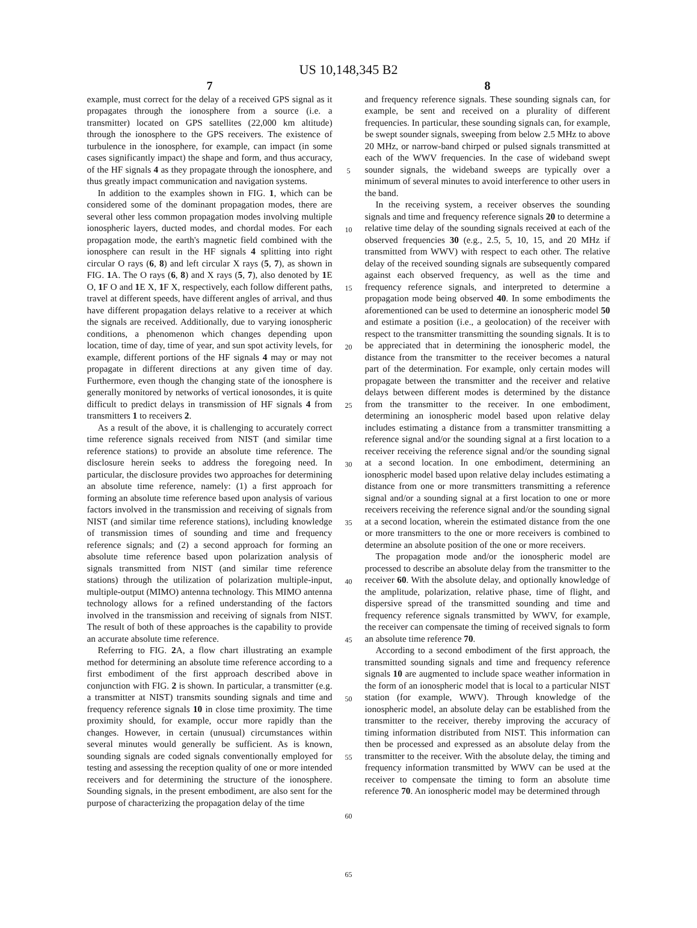US 10,148,345 B2
7
example, must correct for the delay of a received GPS signal as it propagates through the ionosphere from a source (i.e. a transmitter) located on GPS satellites (22,000 km altitude) through the ionosphere to the GPS receivers. The existence of turbulence in the ionosphere, for example, can impact (in some cases significantly impact) the shape and form, and thus accuracy, of the HF signals 4 as they propagate through the ionosphere, and thus greatly impact communication and navigation systems.
In addition to the examples shown in FIG. 1, which can be considered some of the dominant propagation modes, there are several other less common propagation modes involving multiple ionospheric layers, ducted modes, and chordal modes. For each propagation mode, the earth's magnetic field combined with the ionosphere can result in the HF signals 4 splitting into right circular O rays (6, 8) and left circular X rays (5, 7), as shown in FIG. 1 A. The O rays (6, 8) and X rays (5, 7), also denoted by 1 E O, 1 F O and 1 E X, 1 F X, respectively, each follow different paths, travel at different speeds, have different angles of arrival, and thus have different propagation delays relative to a receiver at which the signals are received. Additionally, due to varying ionospheric conditions, a phenomenon which changes depending upon location, time of day, time of year, and sun spot activity levels, for example, different portions of the HF signals 4 may or may not propagate in different directions at any given time of day. Furthermore, even though the changing state of the ionosphere is generally monitored by networks of vertical ionosondes, it is quite difficult to predict delays in transmission of HF signals 4 from transmitters 1 to receivers 2.
As a result of the above, it is challenging to accurately correct time reference signals received from NIST (and similar time reference stations) to provide an absolute time reference. The disclosure herein seeks to address the foregoing need. In particular, the disclosure provides two approaches for determining an absolute time reference, namely: (1) a first approach for forming an absolute time reference based upon analysis of various factors involved in the transmission and receiving of signals from NIST (and similar time reference stations), including knowledge of transmission times of sounding and time and frequency reference signals; and (2) a second approach for forming an absolute time reference based upon polarization analysis of signals transmitted from NIST (and similar time reference stations) through the utilization of polarization multiple-input, multiple-output (MIMO) antenna technology. This MIMO antenna technology allows for a refined understanding of the factors involved in the transmission and receiving of signals from NIST. The result of both of these approaches is the capability to provide an accurate absolute time reference.
Referring to FIG. 2 A, a flow chart illustrating an example method for determining an absolute time reference according to a first embodiment of the first approach described above in conjunction with FIG. 2 is shown. In particular, a transmitter (e.g. a transmitter at NIST) transmits sounding signals and time and frequency reference signals 10 in close time proximity. The time proximity should, for example, occur more rapidly than the changes. However, in certain (unusual) circumstances within several minutes would generally be sufficient. As is known, sounding signals are coded signals conventionally employed for testing and assessing the reception quality of one or more intended receivers and for determining the structure of the ionosphere. Sounding signals, in the present embodiment, are also sent for the purpose of characterizing the propagation delay of the time
5
10
15
20
25
30
35
40
45
50
55
60
65
8
and frequency reference signals. These sounding signals can, for example, be sent and received on a plurality of different frequencies. In particular, these sounding signals can, for example, be swept sounder signals, sweeping from below 2.5 MHz to above 20 MHz, or narrow-band chirped or pulsed signals transmitted at each of the WWV frequencies. In the case of wideband swept sounder signals, the wideband sweeps are typically over a minimum of several minutes to avoid interference to other users in the band.
In the receiving system, a receiver observes the sounding signals and time and frequency reference signals 20 to determine a relative time delay of the sounding signals received at each of the observed frequencies 30 (e.g., 2.5, 5, 10, 15, and 20 MHz if transmitted from WWV) with respect to each other. The relative delay of the received sounding signals are subsequently compared against each observed frequency, as well as the time and frequency reference signals, and interpreted to determine a propagation mode being observed 40. In some embodiments the aforementioned can be used to determine an ionospheric model 50 and estimate a position (i.e., a geolocation) of the receiver with respect to the transmitter transmitting the sounding signals. It is to be appreciated that in determining the ionospheric model, the distance from the transmitter to the receiver becomes a natural part of the determination. For example, only certain modes will propagate between the transmitter and the receiver and relative delays between different modes is determined by the distance from the transmitter to the receiver. In one embodiment, determining an ionospheric model based upon relative delay includes estimating a distance from a transmitter transmitting a reference signal and/or the sounding signal at a first location to a receiver receiving the reference signal and/or the sounding signal at a second location. In one embodiment, determining an ionospheric model based upon relative delay includes estimating a distance from one or more transmitters transmitting a reference signal and/or a sounding signal at a first location to one or more receivers receiving the reference signal and/or the sounding signal at a second location, wherein the estimated distance from the one or more transmitters to the one or more receivers is combined to determine an absolute position of the one or more receivers.
The propagation mode and/or the ionospheric model are processed to describe an absolute delay from the transmitter to the receiver 60. With the absolute delay, and optionally knowledge of the amplitude, polarization, relative phase, time of flight, and dispersive spread of the transmitted sounding and time and frequency reference signals transmitted by WWV, for example, the receiver can compensate the timing of received signals to form an absolute time reference 70.
According to a second embodiment of the first approach, the transmitted sounding signals and time and frequency reference signals 10 are augmented to include space weather information in the form of an ionospheric model that is local to a particular NIST station (for example, WWV). Through knowledge of the ionospheric model, an absolute delay can be established from the transmitter to the receiver, thereby improving the accuracy of timing information distributed from NIST. This information can then be processed and expressed as an absolute delay from the transmitter to the receiver. With the absolute delay, the timing and frequency information transmitted by WWV can be used at the receiver to compensate the timing to form an absolute time reference 70. An ionospheric model may be determined through